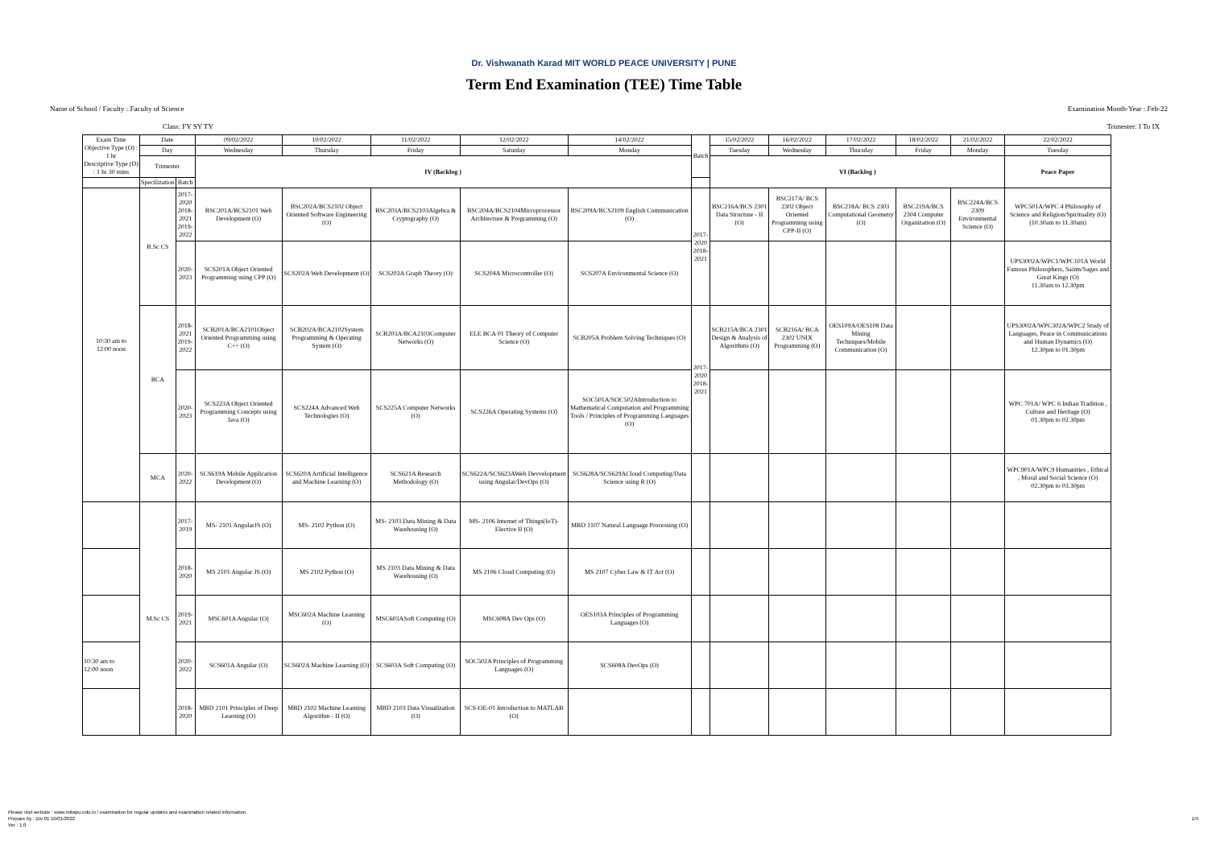Dr. Vishwanath Karad MIT WORLD PEACE UNIVERSITY | PUNE
Term End Examination (TEE) Time Table
Name of School / Faculty : Faculty of Science Examination Month-Year : Feb-22
Class: FY SY TY Trimester: I To IX
| Exam Time Objective Type (O) : 1 hr Descriptive Type (D) : 1 hr 30 mins | Date | | 09/02/2022 | 10/02/2022 | 11/02/2022 | 12/02/2022 | 14/02/2022 | Batch | 15/02/2022 | 16/02/2022 | 17/02/2022 | 18/02/2022 | 21/02/2022 | 22/02/2022 |
| --- | --- | --- | --- | --- | --- | --- | --- | --- | --- | --- | --- | --- | --- | --- |
| | Day | | Wednesday | Thursday | Friday | Saturday | Monday | | Tuesday | Wednesday | Thursday | Friday | Monday | Tuesday |
| | Trimester | | IV (Backlog ) | | | | | | VI (Backlog ) | | | | | Peace Paper |
| | Specilization | Batch | | | | | | | | | | | | |
| 10:30 am to 12:00 noon | B.Sc CS | 2017-2020 2018-2021 2019-2022 | BSC201A/BCS2101 Web Development (O) | BSC202A/BCS2102 Object Oriented Software Engineering (O) | BSC203A/BCS2103Algebra & Cryptography (O) | BSC204A/BCS2104Microprocessor Architecture & Programming (O) | BSC209A/BCS2109 English Communication (O) | 2017-2020 2018-2021 | BSC216A/BCS 2301 Data Structure - II (O) | BSC217A/ BCS 2302 Object Oriented Programming using CPP-II (O) | BSC218A/ BCS 2303 Computational Geometry (O) | BSC219A/BCS 2304 Computer Organization (O) | BSC224A/BCS 2309 Environmental Science (O) | WPC501A/WPC 4 Philosophy of Science and Religion/Spirituality (O) (10.30am to 11.30am) |
| | | 2020-2023 | SCS201A Object Oriented Programming using CPP (O) | SCS202A Web Development (O) | SCS203A Graph Theory (O) | SCS204A Microcontroller (O) | SCS207A Environmental Science (O) | | | | | | | UPS3002A/WPC1/WPC101A World Famous Philosophers, Saints/Sages and Great Kings (O) 11.30am to 12.30pm |
| | BCA | 2018-2021 2019-2022 | SCB201A/BCA2101Object Oriented Programming using C++ (O) | SCB202A/BCA2102System Programming & Operating System (O) | SCB203A/BCA2103Computer Networks (O) | ELE BCA 01 Theory of Computer Science (O) | SCB205A Problem Solving Techniques (O) | 2017-2020 2018-2021 | SCB215A/BCA 2301 Design & Analysis of Algorithms (O) | SCB216A/ BCA 2302 UNIX Programming (O) | OES109A/OES108 Data Mining Techniques/Mobile Communication (O) | | | UPS3002A/WPC302A/WPC2 Study of Languages, Peace in Communications and Human Dynamics (O) 12.30pm to 01.30pm |
| | | 2020-2023 | SCS223A Object Oriented Programming Concepts using Java (O) | SCS224A Advanced Web Technologies (O) | SCS225A Computer Networks (O) | SCS226A Operating Systems (O) | SOC501A/SOC502AIntroduction to Mathematical Computation and Programming Tools / Principles of Programming Languages (O) | | | | | | | WPC 701A/ WPC 6 Indian Tradition , Culture and Heritage (O) 01.30pm to 02.30pm |
| | MCA | 2020-2022 | SCS619A Mobile Application Development (O) | SCS620A Artificial Intelligence and Machine Learning (O) | SCS621A Research Methodology (O) | SCS622A/SCS623AWeb Devvelopment using Angular/DevOps (O) | SCS628A/SCS629ACloud Computing/Data Science using R (O) | | | | | | | WPC901A/WPC9 Humanities , Ethical , Moral and Social Science (O) 02.30pm to 03.30pm |
| | M.Sc CS | 2017-2019 | MS- 2101 AngularJS (O) | MS- 2102 Python (O) | MS- 2103 Data Mining & Data Warehousing (O) | MS- 2106 Internet of Things(IoT)-Elective II (O) | MBD 1107 Natural Language Processing (O) | | | | | | | |
| | | 2018-2020 | MS 2101 Angular JS (O) | MS 2102 Python (O) | MS 2103 Data Mining & Data Warehousing (O) | MS 2106 Cloud Computing (O) | MS 2107 Cyber Law & IT Act (O) | | | | | | | |
| | | 2019-2021 | MSC601A Angular (O) | MSC602A Machine Learning (O) | MSC603ASoft Computing (O) | MSC608A Dev Ops (O) | OES103A Principles of Programming Languages (O) | | | | | | | |
| 10:30 am to 12:00 noon | | 2020-2022 | SCS601A Angular (O) | SCS602A Machine Learning (O) | SCS603A Soft Computing (O) | SOC502A Principles of Programming Languages (O) | SCS608A DevOps (O) | | | | | | | |
| | | 2018-2020 | MBD 2101 Principles of Deep Learning (O) | MBD 2102 Machine Learning Algorithm - II (O) | MBD 2103 Data Visualization (O) | SCS-OE-01 Introduction to MATLAB (O) | | | | | | | | |
Please visit website : www.mitwpu.edu.in / examination for regular updates and examination related information.
Prepare by : Div 01 10/01/2022
Ver : 1.0
1/4